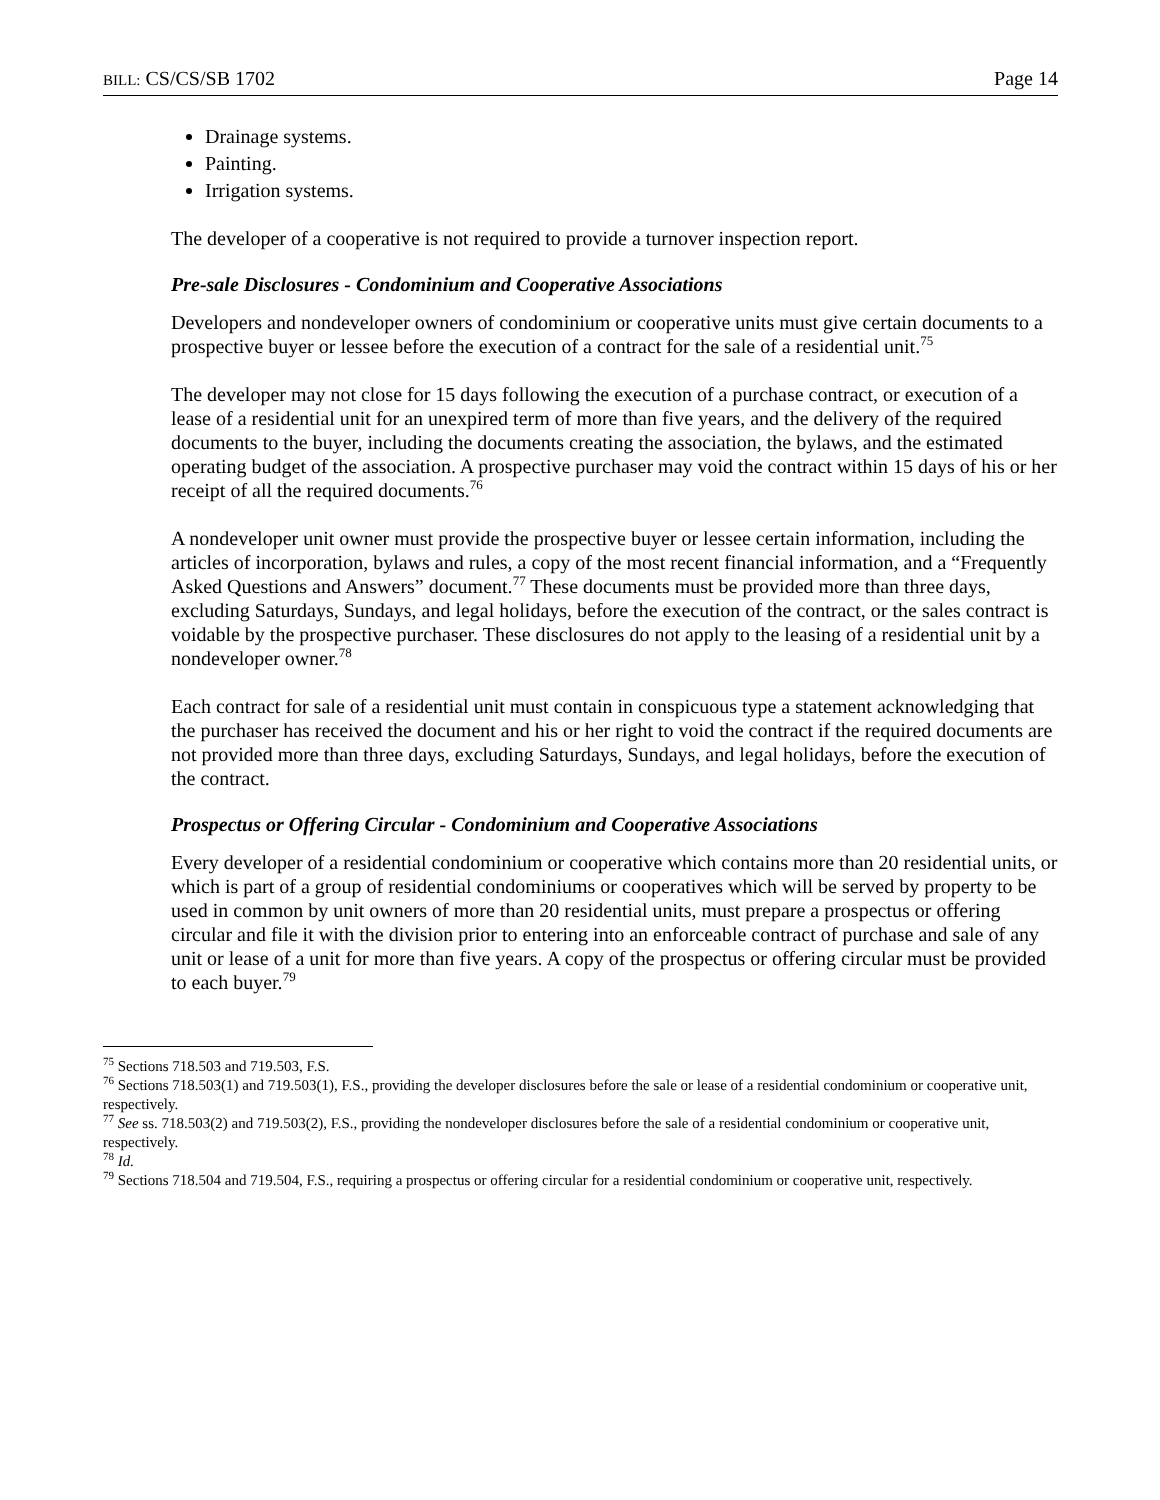BILL: CS/CS/SB 1702 Page 14
Drainage systems.
Painting.
Irrigation systems.
The developer of a cooperative is not required to provide a turnover inspection report.
Pre-sale Disclosures - Condominium and Cooperative Associations
Developers and nondeveloper owners of condominium or cooperative units must give certain documents to a prospective buyer or lessee before the execution of a contract for the sale of a residential unit.<sup>75</sup>
The developer may not close for 15 days following the execution of a purchase contract, or execution of a lease of a residential unit for an unexpired term of more than five years, and the delivery of the required documents to the buyer, including the documents creating the association, the bylaws, and the estimated operating budget of the association. A prospective purchaser may void the contract within 15 days of his or her receipt of all the required documents.<sup>76</sup>
A nondeveloper unit owner must provide the prospective buyer or lessee certain information, including the articles of incorporation, bylaws and rules, a copy of the most recent financial information, and a “Frequently Asked Questions and Answers” document.<sup>77</sup> These documents must be provided more than three days, excluding Saturdays, Sundays, and legal holidays, before the execution of the contract, or the sales contract is voidable by the prospective purchaser. These disclosures do not apply to the leasing of a residential unit by a nondeveloper owner.<sup>78</sup>
Each contract for sale of a residential unit must contain in conspicuous type a statement acknowledging that the purchaser has received the document and his or her right to void the contract if the required documents are not provided more than three days, excluding Saturdays, Sundays, and legal holidays, before the execution of the contract.
Prospectus or Offering Circular - Condominium and Cooperative Associations
Every developer of a residential condominium or cooperative which contains more than 20 residential units, or which is part of a group of residential condominiums or cooperatives which will be served by property to be used in common by unit owners of more than 20 residential units, must prepare a prospectus or offering circular and file it with the division prior to entering into an enforceable contract of purchase and sale of any unit or lease of a unit for more than five years. A copy of the prospectus or offering circular must be provided to each buyer.<sup>79</sup>
<sup>75</sup> Sections 718.503 and 719.503, F.S.
<sup>76</sup> Sections 718.503(1) and 719.503(1), F.S., providing the developer disclosures before the sale or lease of a residential condominium or cooperative unit, respectively.
<sup>77</sup> See ss. 718.503(2) and 719.503(2), F.S., providing the nondeveloper disclosures before the sale of a residential condominium or cooperative unit, respectively.
<sup>78</sup> Id.
<sup>79</sup> Sections 718.504 and 719.504, F.S., requiring a prospectus or offering circular for a residential condominium or cooperative unit, respectively.